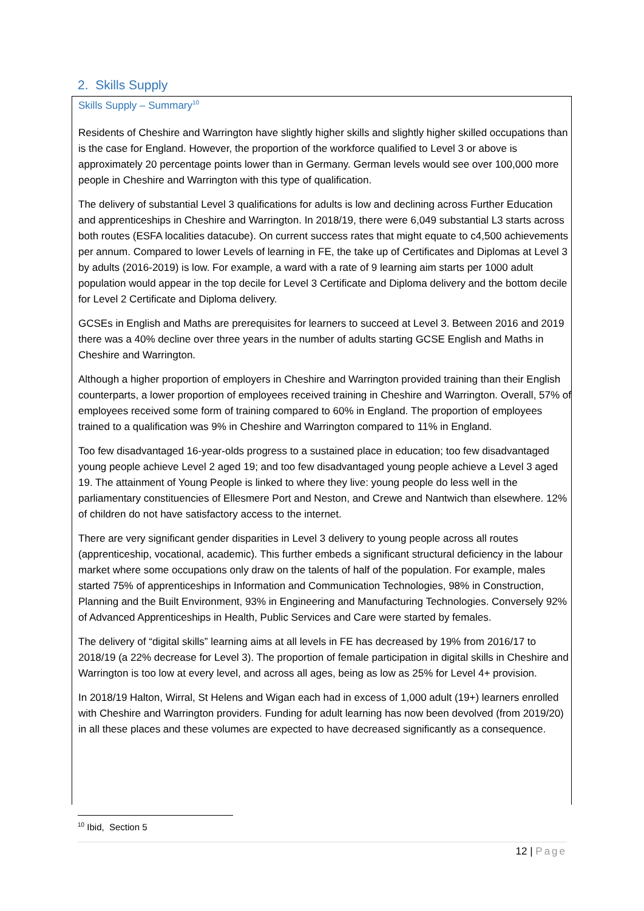2. Skills Supply
Skills Supply – Summary<sup>10</sup>
Residents of Cheshire and Warrington have slightly higher skills and slightly higher skilled occupations than is the case for England. However, the proportion of the workforce qualified to Level 3 or above is approximately 20 percentage points lower than in Germany. German levels would see over 100,000 more people in Cheshire and Warrington with this type of qualification.
The delivery of substantial Level 3 qualifications for adults is low and declining across Further Education and apprenticeships in Cheshire and Warrington. In 2018/19, there were 6,049 substantial L3 starts across both routes (ESFA localities datacube). On current success rates that might equate to c4,500 achievements per annum. Compared to lower Levels of learning in FE, the take up of Certificates and Diplomas at Level 3 by adults (2016-2019) is low. For example, a ward with a rate of 9 learning aim starts per 1000 adult population would appear in the top decile for Level 3 Certificate and Diploma delivery and the bottom decile for Level 2 Certificate and Diploma delivery.
GCSEs in English and Maths are prerequisites for learners to succeed at Level 3. Between 2016 and 2019 there was a 40% decline over three years in the number of adults starting GCSE English and Maths in Cheshire and Warrington.
Although a higher proportion of employers in Cheshire and Warrington provided training than their English counterparts, a lower proportion of employees received training in Cheshire and Warrington. Overall, 57% of employees received some form of training compared to 60% in England. The proportion of employees trained to a qualification was 9% in Cheshire and Warrington compared to 11% in England.
Too few disadvantaged 16-year-olds progress to a sustained place in education; too few disadvantaged young people achieve Level 2 aged 19; and too few disadvantaged young people achieve a Level 3 aged 19. The attainment of Young People is linked to where they live: young people do less well in the parliamentary constituencies of Ellesmere Port and Neston, and Crewe and Nantwich than elsewhere. 12% of children do not have satisfactory access to the internet.
There are very significant gender disparities in Level 3 delivery to young people across all routes (apprenticeship, vocational, academic). This further embeds a significant structural deficiency in the labour market where some occupations only draw on the talents of half of the population. For example, males started 75% of apprenticeships in Information and Communication Technologies, 98% in Construction, Planning and the Built Environment, 93% in Engineering and Manufacturing Technologies. Conversely 92% of Advanced Apprenticeships in Health, Public Services and Care were started by females.
The delivery of “digital skills” learning aims at all levels in FE has decreased by 19% from 2016/17 to 2018/19 (a 22% decrease for Level 3). The proportion of female participation in digital skills in Cheshire and Warrington is too low at every level, and across all ages, being as low as 25% for Level 4+ provision.
In 2018/19 Halton, Wirral, St Helens and Wigan each had in excess of 1,000 adult (19+) learners enrolled with Cheshire and Warrington providers. Funding for adult learning has now been devolved (from 2019/20) in all these places and these volumes are expected to have decreased significantly as a consequence.
<sup>10</sup> Ibid, Section 5
12 | Page